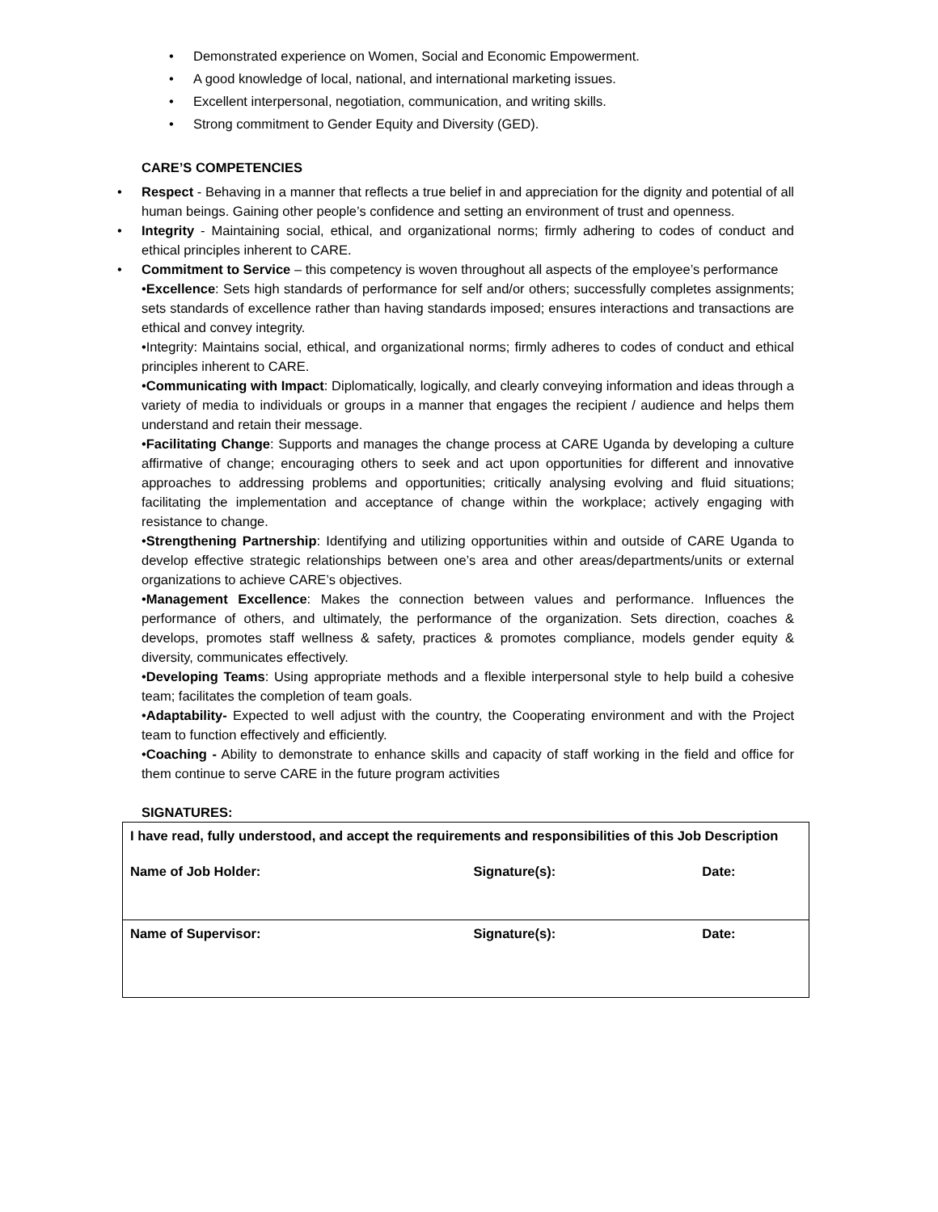• Demonstrated experience on Women, Social and Economic Empowerment.
• A good knowledge of local, national, and international marketing issues.
• Excellent interpersonal, negotiation, communication, and writing skills.
• Strong commitment to Gender Equity and Diversity (GED).
CARE’S COMPETENCIES
• Respect - Behaving in a manner that reflects a true belief in and appreciation for the dignity and potential of all human beings. Gaining other people’s confidence and setting an environment of trust and openness.
• Integrity - Maintaining social, ethical, and organizational norms; firmly adhering to codes of conduct and ethical principles inherent to CARE.
• Commitment to Service – this competency is woven throughout all aspects of the employee’s performance
•Excellence: Sets high standards of performance for self and/or others; successfully completes assignments; sets standards of excellence rather than having standards imposed; ensures interactions and transactions are ethical and convey integrity.
•Integrity: Maintains social, ethical, and organizational norms; firmly adheres to codes of conduct and ethical principles inherent to CARE.
•Communicating with Impact: Diplomatically, logically, and clearly conveying information and ideas through a variety of media to individuals or groups in a manner that engages the recipient / audience and helps them understand and retain their message.
•Facilitating Change: Supports and manages the change process at CARE Uganda by developing a culture affirmative of change; encouraging others to seek and act upon opportunities for different and innovative approaches to addressing problems and opportunities; critically analysing evolving and fluid situations; facilitating the implementation and acceptance of change within the workplace; actively engaging with resistance to change.
•Strengthening Partnership: Identifying and utilizing opportunities within and outside of CARE Uganda to develop effective strategic relationships between one’s area and other areas/departments/units or external organizations to achieve CARE’s objectives.
•Management Excellence: Makes the connection between values and performance. Influences the performance of others, and ultimately, the performance of the organization. Sets direction, coaches & develops, promotes staff wellness & safety, practices & promotes compliance, models gender equity & diversity, communicates effectively.
•Developing Teams: Using appropriate methods and a flexible interpersonal style to help build a cohesive team; facilitates the completion of team goals.
•Adaptability- Expected to well adjust with the country, the Cooperating environment and with the Project team to function effectively and efficiently.
•Coaching - Ability to demonstrate to enhance skills and capacity of staff working in the field and office for them continue to serve CARE in the future program activities
SIGNATURES:
| I have read, fully understood, and accept the requirements and responsibilities of this Job Description | | |
| Name of Job Holder: | Signature(s): | Date: |
| Name of Supervisor: | Signature(s): | Date: |